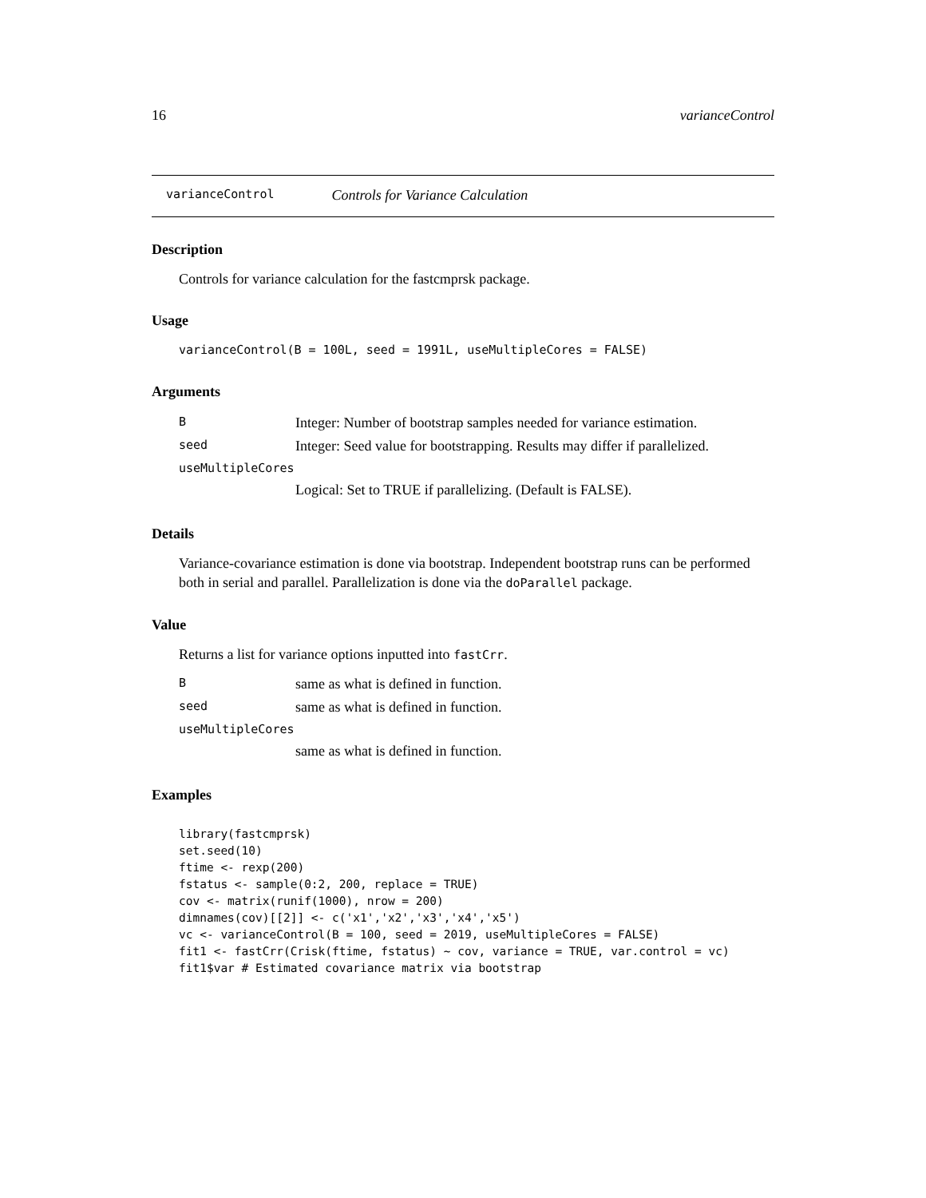16 varianceControl
varianceControl Controls for Variance Calculation
Description
Controls for variance calculation for the fastcmprsk package.
Usage
varianceControl(B = 100L, seed = 1991L, useMultipleCores = FALSE)
Arguments
| B | Integer: Number of bootstrap samples needed for variance estimation. |
| seed | Integer: Seed value for bootstrapping. Results may differ if parallelized. |
| useMultipleCores | |
| | Logical: Set to TRUE if parallelizing. (Default is FALSE). |
Details
Variance-covariance estimation is done via bootstrap. Independent bootstrap runs can be performed both in serial and parallel. Parallelization is done via the doParallel package.
Value
Returns a list for variance options inputted into fastCrr.
| B | same as what is defined in function. |
| seed | same as what is defined in function. |
| useMultipleCores | |
| | same as what is defined in function. |
Examples
library(fastcmprsk)
set.seed(10)
ftime <- rexp(200)
fstatus <- sample(0:2, 200, replace = TRUE)
cov <- matrix(runif(1000), nrow = 200)
dimnames(cov)[[2]] <- c('x1','x2','x3','x4','x5')
vc <- varianceControl(B = 100, seed = 2019, useMultipleCores = FALSE)
fit1 <- fastCrr(Crisk(ftime, fstatus) ~ cov, variance = TRUE, var.control = vc)
fit1$var # Estimated covariance matrix via bootstrap